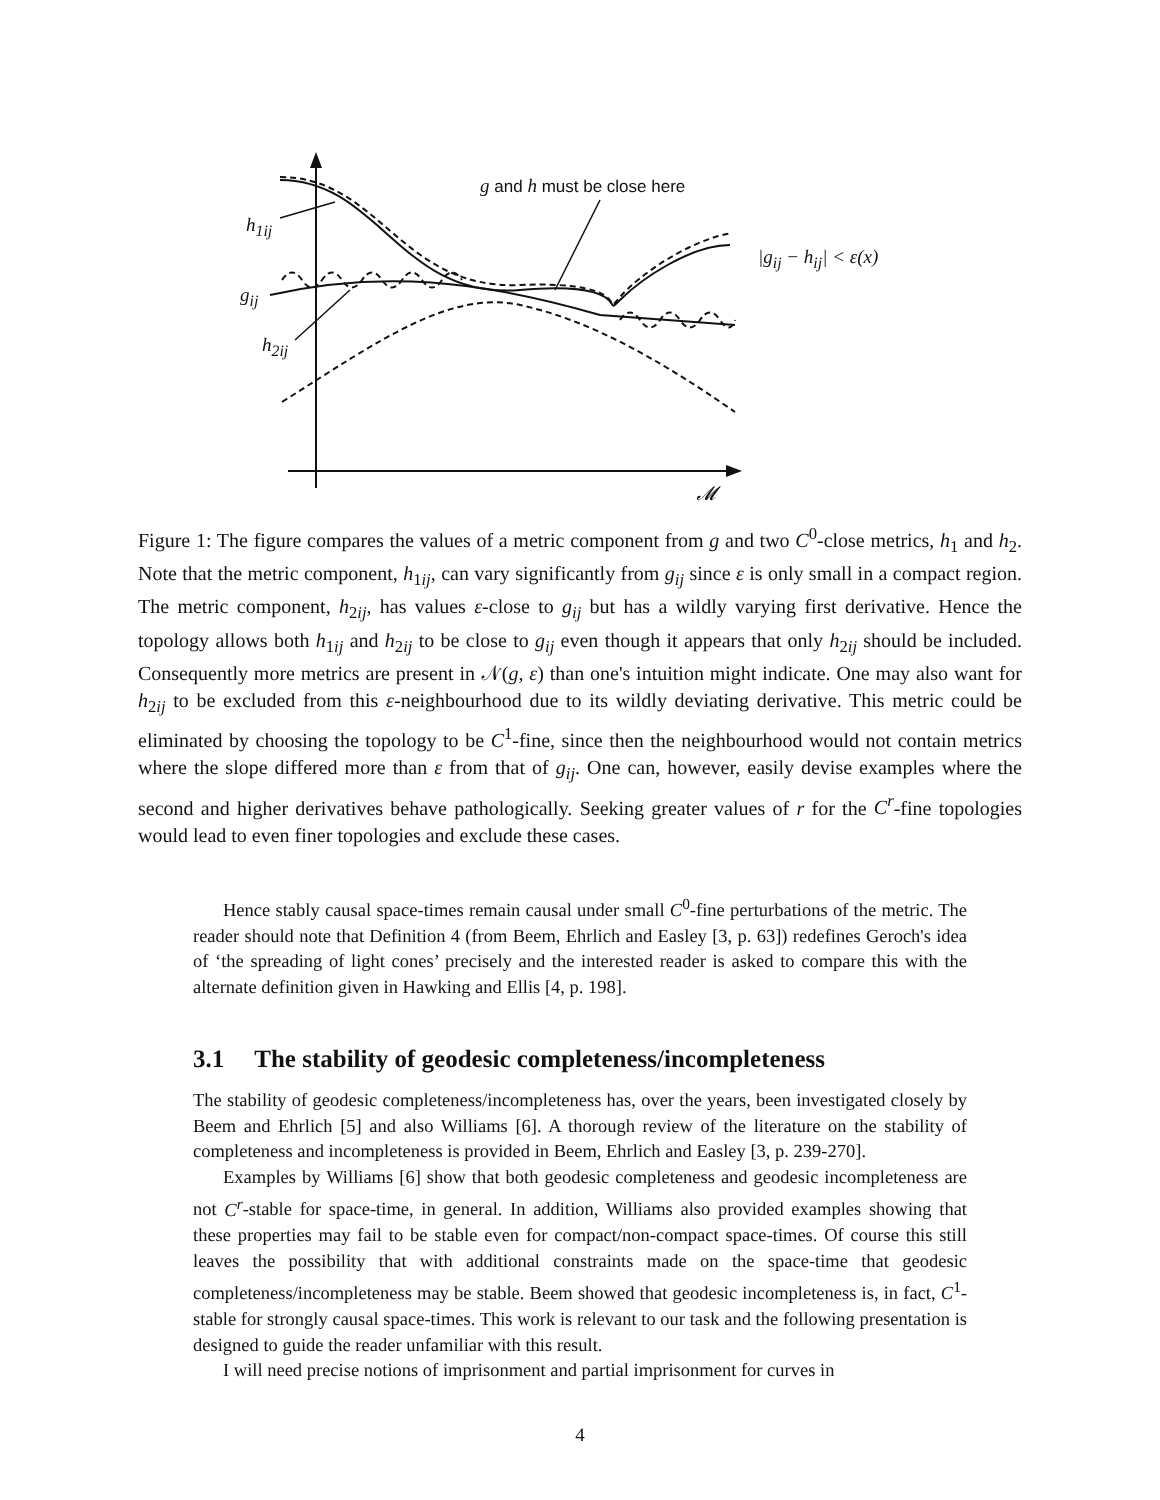g and h must be close here
h<sub>1ij</sub>
g<sub>ij</sub>
h<sub>2ij</sub>
|g<sub>ij</sub> − h<sub>ij</sub>| < ε(x)
𝓜
Figure 1: The figure compares the values of a metric component from g and two C<sup>0</sup>-close metrics, h<sub>1</sub> and h<sub>2</sub>. Note that the metric component, h<sub>1ij</sub>, can vary significantly from g<sub>ij</sub> since ε is only small in a compact region. The metric component, h<sub>2ij</sub>, has values ε-close to g<sub>ij</sub> but has a wildly varying first derivative. Hence the topology allows both h<sub>1ij</sub> and h<sub>2ij</sub> to be close to g<sub>ij</sub> even though it appears that only h<sub>2ij</sub> should be included. Consequently more metrics are present in 𝒩(g, ε) than one's intuition might indicate. One may also want for h<sub>2ij</sub> to be excluded from this ε-neighbourhood due to its wildly deviating derivative. This metric could be eliminated by choosing the topology to be C<sup>1</sup>-fine, since then the neighbourhood would not contain metrics where the slope differed more than ε from that of g<sub>ij</sub>. One can, however, easily devise examples where the second and higher derivatives behave pathologically. Seeking greater values of r for the C<sup>r</sup>-fine topologies would lead to even finer topologies and exclude these cases.
Hence stably causal space-times remain causal under small C<sup>0</sup>-fine perturbations of the metric. The reader should note that Definition 4 (from Beem, Ehrlich and Easley [3, p. 63]) redefines Geroch's idea of ‘the spreading of light cones’ precisely and the interested reader is asked to compare this with the alternate definition given in Hawking and Ellis [4, p. 198].
3.1 The stability of geodesic completeness/incompleteness
The stability of geodesic completeness/incompleteness has, over the years, been investigated closely by Beem and Ehrlich [5] and also Williams [6]. A thorough review of the literature on the stability of completeness and incompleteness is provided in Beem, Ehrlich and Easley [3, p. 239-270].
Examples by Williams [6] show that both geodesic completeness and geodesic incompleteness are not C<sup>r</sup>-stable for space-time, in general. In addition, Williams also provided examples showing that these properties may fail to be stable even for compact/non-compact space-times. Of course this still leaves the possibility that with additional constraints made on the space-time that geodesic completeness/incompleteness may be stable. Beem showed that geodesic incompleteness is, in fact, C<sup>1</sup>-stable for strongly causal space-times. This work is relevant to our task and the following presentation is designed to guide the reader unfamiliar with this result.
I will need precise notions of imprisonment and partial imprisonment for curves in
4